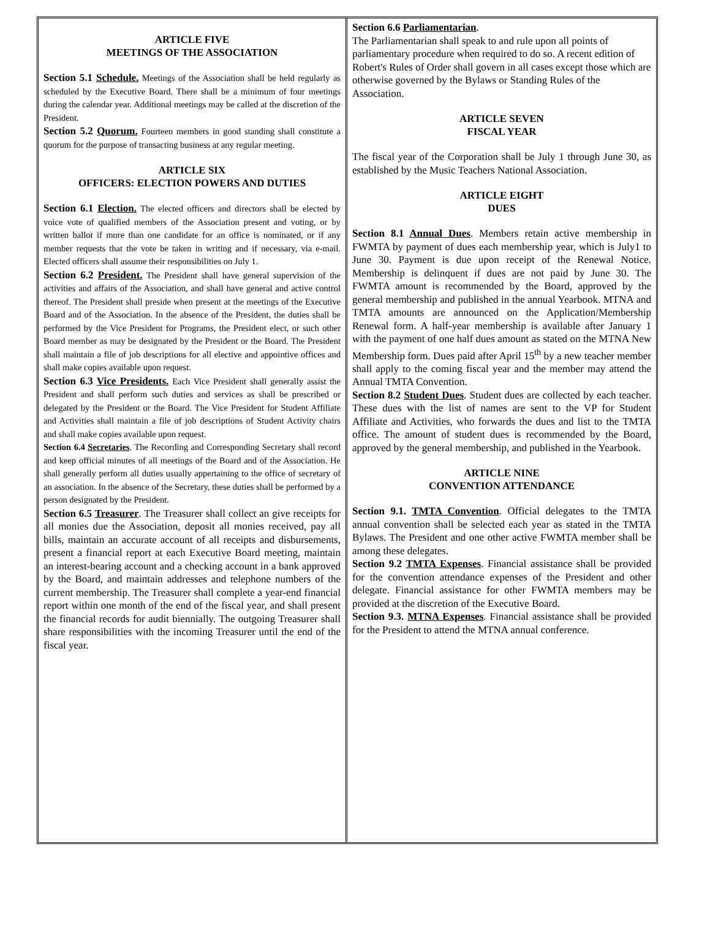ARTICLE FIVE
MEETINGS OF THE ASSOCIATION
Section 5.1 Schedule. Meetings of the Association shall be held regularly as scheduled by the Executive Board. There shall be a minimum of four meetings during the calendar year. Additional meetings may be called at the discretion of the President.
Section 5.2 Quorum. Fourteen members in good standing shall constitute a quorum for the purpose of transacting business at any regular meeting.
ARTICLE SIX
OFFICERS: ELECTION POWERS AND DUTIES
Section 6.1 Election. The elected officers and directors shall be elected by voice vote of qualified members of the Association present and voting, or by written ballot if more than one candidate for an office is nominated, or if any member requests that the vote be taken in writing and if necessary, via e-mail. Elected officers shall assume their responsibilities on July 1.
Section 6.2 President. The President shall have general supervision of the activities and affairs of the Association, and shall have general and active control thereof. The President shall preside when present at the meetings of the Executive Board and of the Association. In the absence of the President, the duties shall be performed by the Vice President for Programs, the President elect, or such other Board member as may be designated by the President or the Board. The President shall maintain a file of job descriptions for all elective and appointive offices and shall make copies available upon request.
Section 6.3 Vice Presidents. Each Vice President shall generally assist the President and shall perform such duties and services as shall be prescribed or delegated by the President or the Board. The Vice President for Student Affiliate and Activities shall maintain a file of job descriptions of Student Activity chairs and shall make copies available upon request.
Section 6.4 Secretaries. The Recording and Corresponding Secretary shall record and keep official minutes of all meetings of the Board and of the Association. He shall generally perform all duties usually appertaining to the office of secretary of an association. In the absence of the Secretary, these duties shall be performed by a person designated by the President.
Section 6.5 Treasurer. The Treasurer shall collect an give receipts for all monies due the Association, deposit all monies received, pay all bills, maintain an accurate account of all receipts and disbursements, present a financial report at each Executive Board meeting, maintain an interest-bearing account and a checking account in a bank approved by the Board, and maintain addresses and telephone numbers of the current membership. The Treasurer shall complete a year-end financial report within one month of the end of the fiscal year, and shall present the financial records for audit biennially. The outgoing Treasurer shall share responsibilities with the incoming Treasurer until the end of the fiscal year.
Section 6.6 Parliamentarian.
The Parliamentarian shall speak to and rule upon all points of parliamentary procedure when required to do so. A recent edition of Robert's Rules of Order shall govern in all cases except those which are otherwise governed by the Bylaws or Standing Rules of the Association.
ARTICLE SEVEN
FISCAL YEAR
The fiscal year of the Corporation shall be July 1 through June 30, as established by the Music Teachers National Association.
ARTICLE EIGHT
DUES
Section 8.1 Annual Dues. Members retain active membership in FWMTA by payment of dues each membership year, which is July1 to June 30. Payment is due upon receipt of the Renewal Notice. Membership is delinquent if dues are not paid by June 30. The FWMTA amount is recommended by the Board, approved by the general membership and published in the annual Yearbook. MTNA and TMTA amounts are announced on the Application/Membership Renewal form. A half-year membership is available after January 1 with the payment of one half dues amount as stated on the MTNA New Membership form. Dues paid after April 15<sup>th</sup> by a new teacher member shall apply to the coming fiscal year and the member may attend the Annual TMTA Convention.
Section 8.2 Student Dues. Student dues are collected by each teacher. These dues with the list of names are sent to the VP for Student Affiliate and Activities, who forwards the dues and list to the TMTA office. The amount of student dues is recommended by the Board, approved by the general membership, and published in the Yearbook.
ARTICLE NINE
CONVENTION ATTENDANCE
Section 9.1. TMTA Convention. Official delegates to the TMTA annual convention shall be selected each year as stated in the TMTA Bylaws. The President and one other active FWMTA member shall be among these delegates.
Section 9.2 TMTA Expenses. Financial assistance shall be provided for the convention attendance expenses of the President and other delegate. Financial assistance for other FWMTA members may be provided at the discretion of the Executive Board.
Section 9.3. MTNA Expenses. Financial assistance shall be provided for the President to attend the MTNA annual conference.